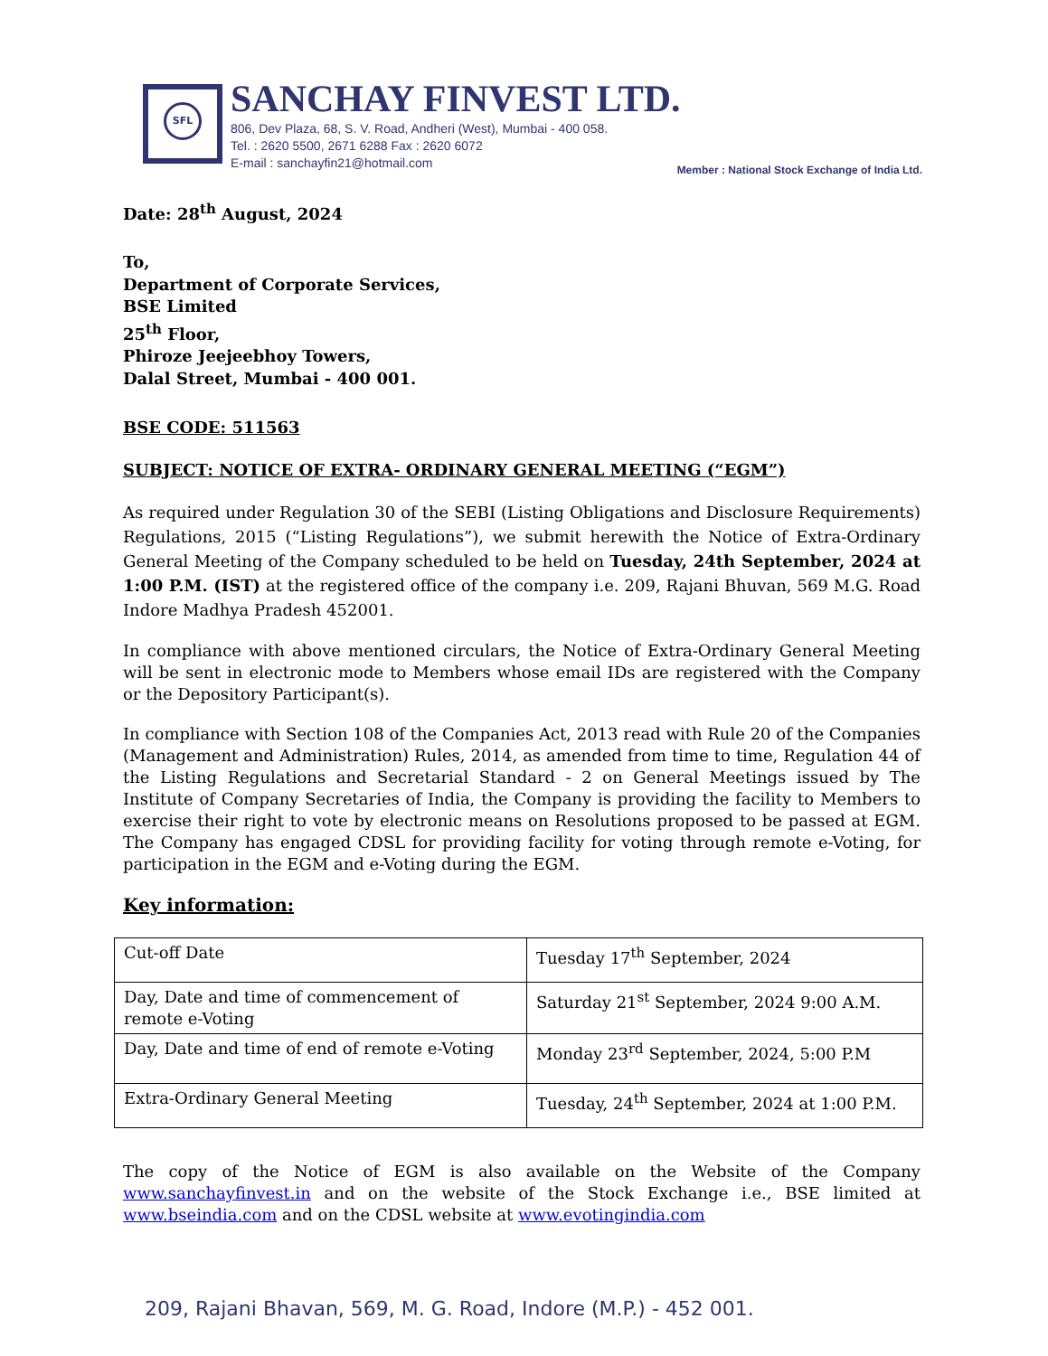SFL
SANCHAY FINVEST LTD.
806, Dev Plaza, 68, S. V. Road, Andheri (West), Mumbai - 400 058.
Tel. : 2620 5500, 2671 6288 Fax : 2620 6072
E-mail : sanchayfin21@hotmail.com
Member : National Stock Exchange of India Ltd.
Date: 28<sup>th</sup> August, 2024
To,
Department of Corporate Services,
BSE Limited
25<sup>th</sup> Floor,
Phiroze Jeejeebhoy Towers,
Dalal Street, Mumbai - 400 001.
BSE CODE: 511563
SUBJECT: NOTICE OF EXTRA- ORDINARY GENERAL MEETING (“EGM”)
As required under Regulation 30 of the SEBI (Listing Obligations and Disclosure Requirements) Regulations, 2015 (“Listing Regulations”), we submit herewith the Notice of Extra-Ordinary General Meeting of the Company scheduled to be held on Tuesday, 24th September, 2024 at 1:00 P.M. (IST) at the registered office of the company i.e. 209, Rajani Bhuvan, 569 M.G. Road Indore Madhya Pradesh 452001.
In compliance with above mentioned circulars, the Notice of Extra-Ordinary General Meeting will be sent in electronic mode to Members whose email IDs are registered with the Company or the Depository Participant(s).
In compliance with Section 108 of the Companies Act, 2013 read with Rule 20 of the Companies (Management and Administration) Rules, 2014, as amended from time to time, Regulation 44 of the Listing Regulations and Secretarial Standard - 2 on General Meetings issued by The Institute of Company Secretaries of India, the Company is providing the facility to Members to exercise their right to vote by electronic means on Resolutions proposed to be passed at EGM. The Company has engaged CDSL for providing facility for voting through remote e-Voting, for participation in the EGM and e-Voting during the EGM.
Key information:
| Cut-off Date | Tuesday 17<sup>th</sup> September, 2024 |
| Day, Date and time of commencement of remote e-Voting | Saturday 21<sup>st</sup> September, 2024 9:00 A.M. |
| Day, Date and time of end of remote e-Voting | Monday 23<sup>rd</sup> September, 2024, 5:00 P.M |
| Extra-Ordinary General Meeting | Tuesday, 24<sup>th</sup> September, 2024 at 1:00 P.M. |
The copy of the Notice of EGM is also available on the Website of the Company www.sanchayfinvest.in and on the website of the Stock Exchange i.e., BSE limited at www.bseindia.com and on the CDSL website at www.evotingindia.com
209, Rajani Bhavan, 569, M. G. Road, Indore (M.P.) - 452 001.